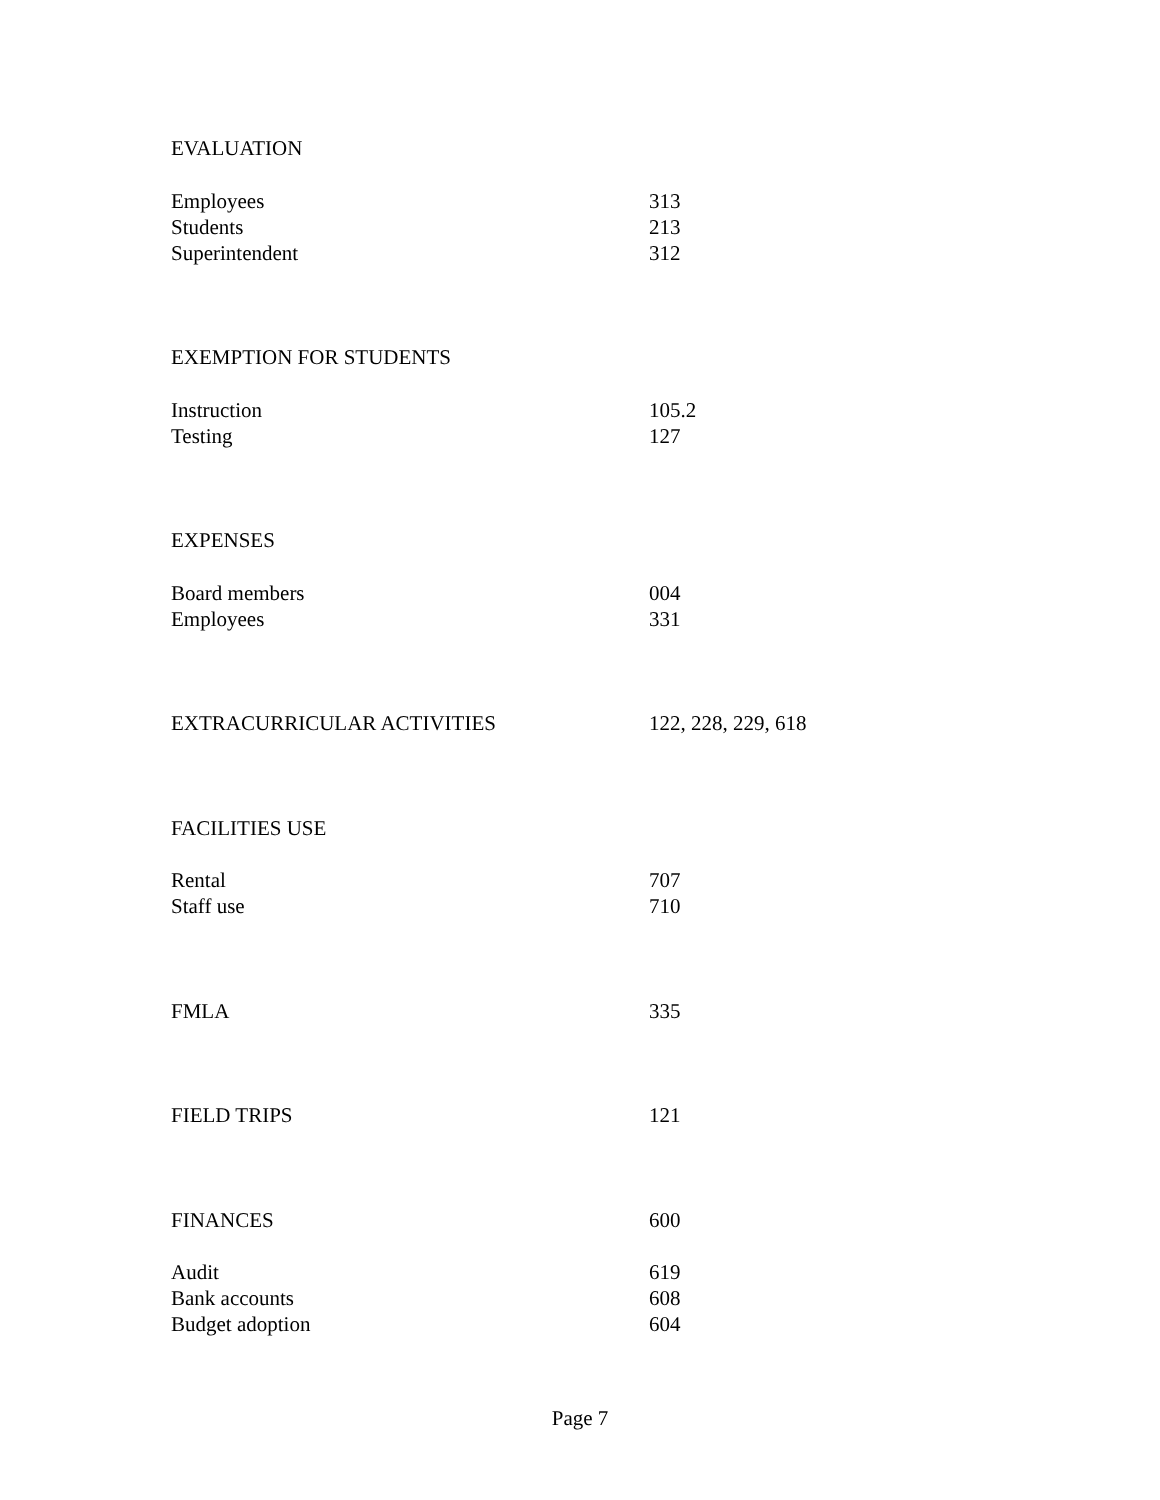EVALUATION
Employees
Students
Superintendent 313
213
312
EXEMPTION FOR STUDENTS
Instruction
Testing 105.2
127
EXPENSES
Board members
Employees 004
331
EXTRACURRICULAR ACTIVITIES 122, 228, 229, 618
FACILITIES USE
Rental
Staff use 707
710
FMLA 335
FIELD TRIPS 121
FINANCES 600
Audit
Bank accounts
Budget adoption 619
608
604
Page 7